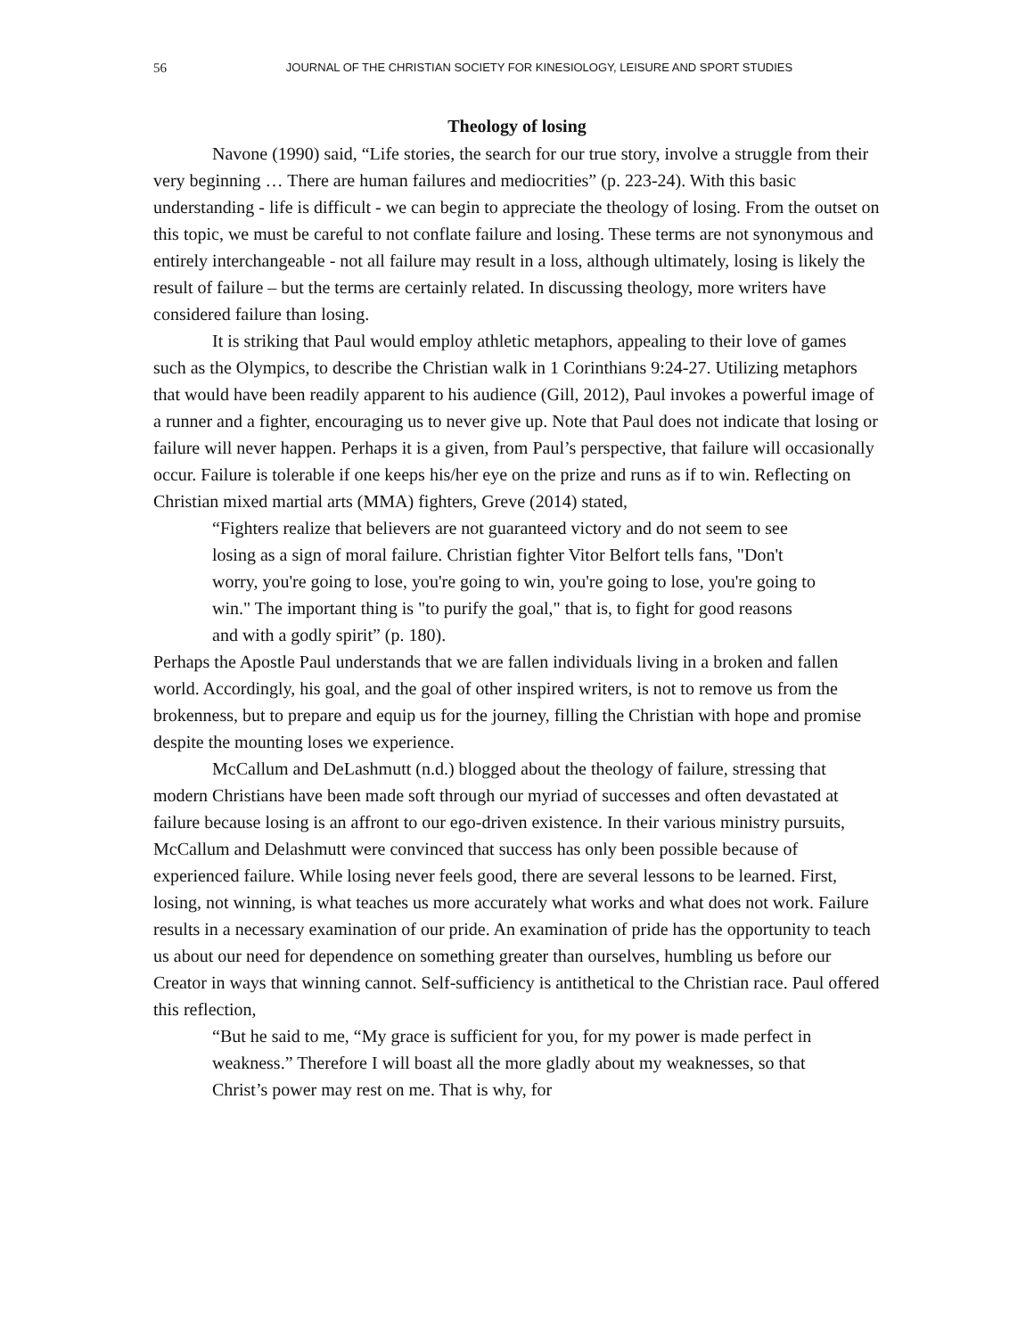56 JOURNAL OF THE CHRISTIAN SOCIETY FOR KINESIOLOGY, LEISURE AND SPORT STUDIES
Theology of losing
Navone (1990) said, “Life stories, the search for our true story, involve a struggle from their very beginning … There are human failures and mediocrities” (p. 223-24). With this basic understanding - life is difficult - we can begin to appreciate the theology of losing. From the outset on this topic, we must be careful to not conflate failure and losing. These terms are not synonymous and entirely interchangeable - not all failure may result in a loss, although ultimately, losing is likely the result of failure – but the terms are certainly related. In discussing theology, more writers have considered failure than losing.
It is striking that Paul would employ athletic metaphors, appealing to their love of games such as the Olympics, to describe the Christian walk in 1 Corinthians 9:24-27. Utilizing metaphors that would have been readily apparent to his audience (Gill, 2012), Paul invokes a powerful image of a runner and a fighter, encouraging us to never give up. Note that Paul does not indicate that losing or failure will never happen. Perhaps it is a given, from Paul’s perspective, that failure will occasionally occur. Failure is tolerable if one keeps his/her eye on the prize and runs as if to win. Reflecting on Christian mixed martial arts (MMA) fighters, Greve (2014) stated,
“Fighters realize that believers are not guaranteed victory and do not seem to see losing as a sign of moral failure. Christian fighter Vitor Belfort tells fans, "Don't worry, you're going to lose, you're going to win, you're going to lose, you're going to win." The important thing is "to purify the goal," that is, to fight for good reasons and with a godly spirit” (p. 180).
Perhaps the Apostle Paul understands that we are fallen individuals living in a broken and fallen world. Accordingly, his goal, and the goal of other inspired writers, is not to remove us from the brokenness, but to prepare and equip us for the journey, filling the Christian with hope and promise despite the mounting loses we experience.
McCallum and DeLashmutt (n.d.) blogged about the theology of failure, stressing that modern Christians have been made soft through our myriad of successes and often devastated at failure because losing is an affront to our ego-driven existence. In their various ministry pursuits, McCallum and Delashmutt were convinced that success has only been possible because of experienced failure. While losing never feels good, there are several lessons to be learned. First, losing, not winning, is what teaches us more accurately what works and what does not work. Failure results in a necessary examination of our pride. An examination of pride has the opportunity to teach us about our need for dependence on something greater than ourselves, humbling us before our Creator in ways that winning cannot. Self-sufficiency is antithetical to the Christian race. Paul offered this reflection,
“But he said to me, “My grace is sufficient for you, for my power is made perfect in weakness.” Therefore I will boast all the more gladly about my weaknesses, so that Christ’s power may rest on me. That is why, for